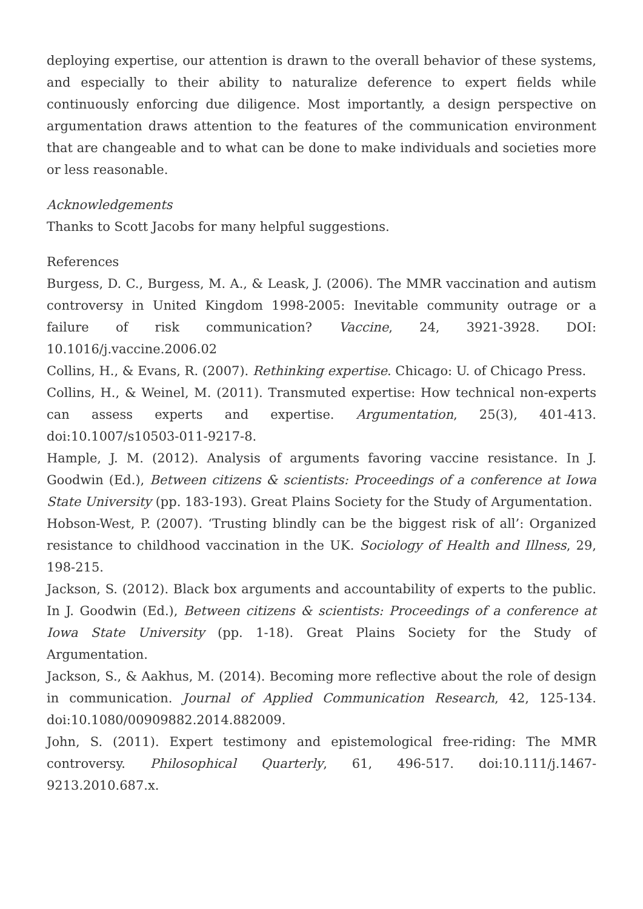deploying expertise, our attention is drawn to the overall behavior of these systems, and especially to their ability to naturalize deference to expert fields while continuously enforcing due diligence. Most importantly, a design perspective on argumentation draws attention to the features of the communication environment that are changeable and to what can be done to make individuals and societies more or less reasonable.
Acknowledgements
Thanks to Scott Jacobs for many helpful suggestions.
References
Burgess, D. C., Burgess, M. A., & Leask, J. (2006). The MMR vaccination and autism controversy in United Kingdom 1998-2005: Inevitable community outrage or a failure of risk communication? Vaccine, 24, 3921-3928. DOI: 10.1016/j.vaccine.2006.02
Collins, H., & Evans, R. (2007). Rethinking expertise. Chicago: U. of Chicago Press.
Collins, H., & Weinel, M. (2011). Transmuted expertise: How technical non-experts can assess experts and expertise. Argumentation, 25(3), 401-413. doi:10.1007/s10503-011-9217-8.
Hample, J. M. (2012). Analysis of arguments favoring vaccine resistance. In J. Goodwin (Ed.), Between citizens & scientists: Proceedings of a conference at Iowa State University (pp. 183-193). Great Plains Society for the Study of Argumentation.
Hobson-West, P. (2007). ‘Trusting blindly can be the biggest risk of all’: Organized resistance to childhood vaccination in the UK. Sociology of Health and Illness, 29, 198-215.
Jackson, S. (2012). Black box arguments and accountability of experts to the public. In J. Goodwin (Ed.), Between citizens & scientists: Proceedings of a conference at Iowa State University (pp. 1-18). Great Plains Society for the Study of Argumentation.
Jackson, S., & Aakhus, M. (2014). Becoming more reflective about the role of design in communication. Journal of Applied Communication Research, 42, 125-134. doi:10.1080/00909882.2014.882009.
John, S. (2011). Expert testimony and epistemological free-riding: The MMR controversy. Philosophical Quarterly, 61, 496-517. doi:10.111/j.1467-9213.2010.687.x.